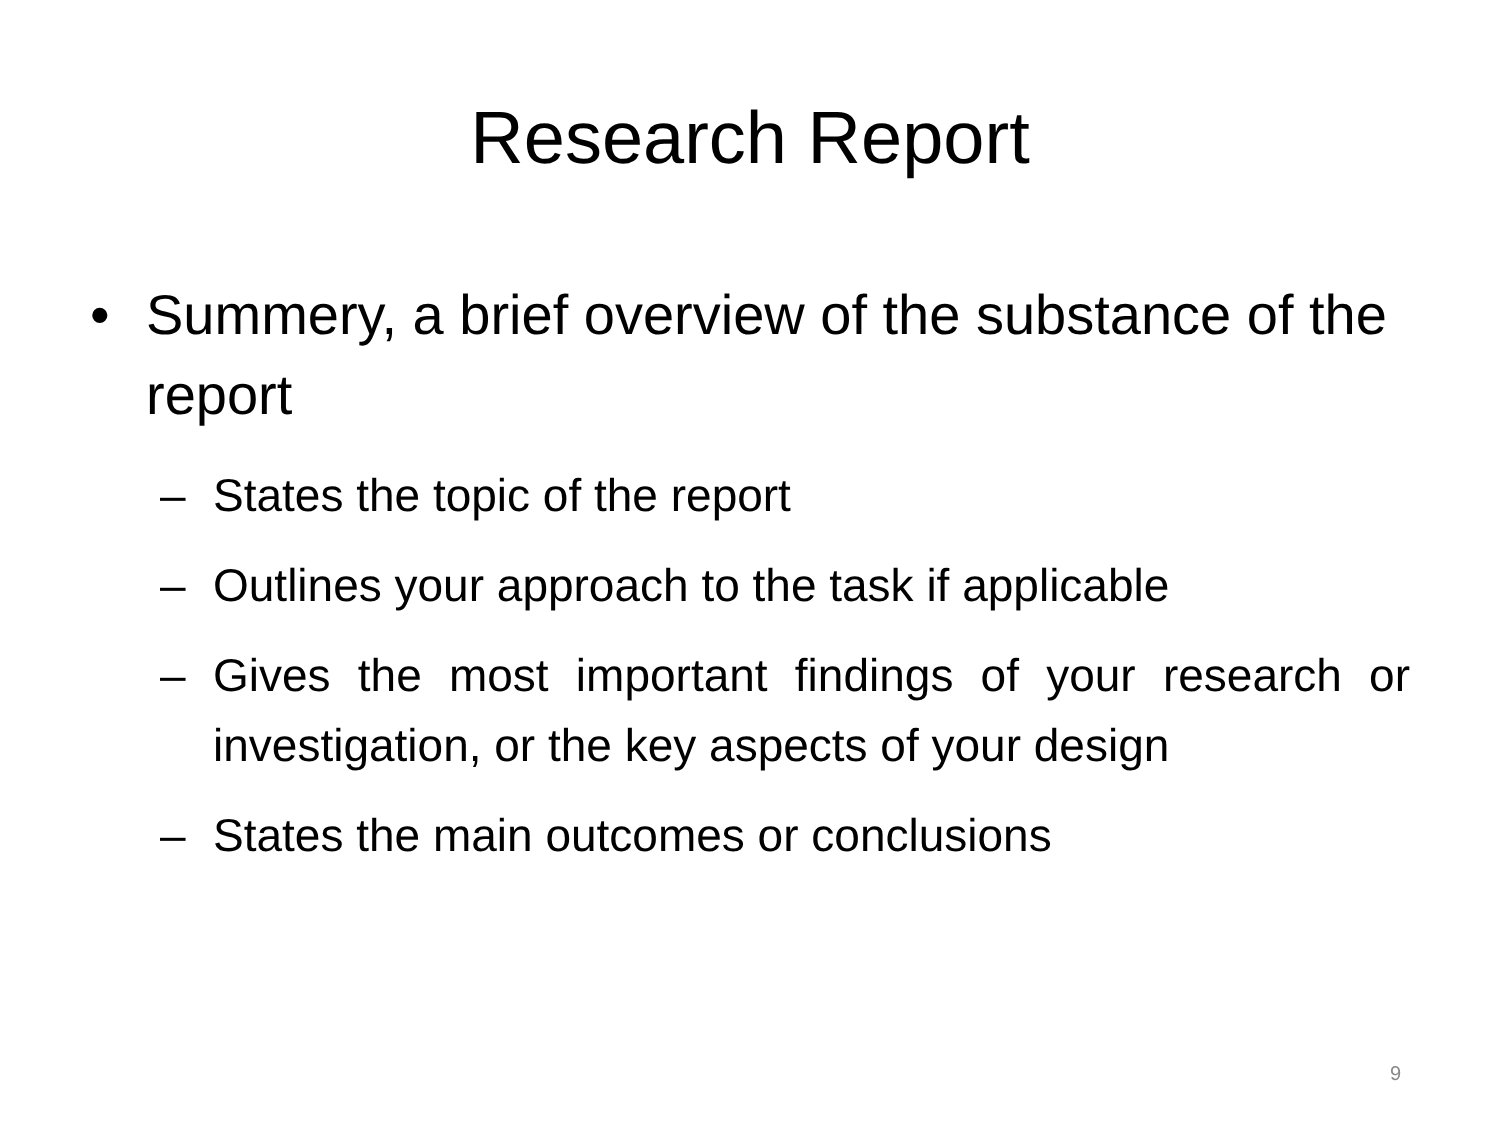Research Report
• Summery, a brief overview of the substance of the report
– States the topic of the report
– Outlines your approach to the task if applicable
– Gives the most important findings of your research or investigation, or the key aspects of your design
– States the main outcomes or conclusions
9